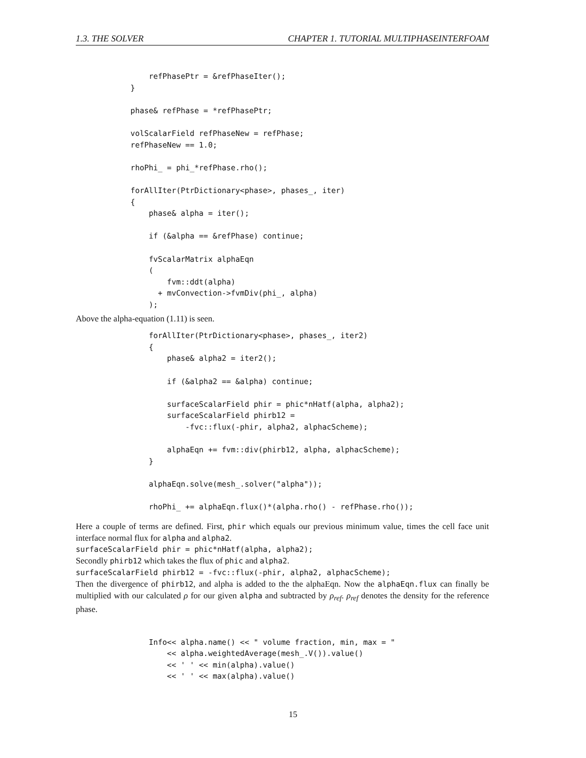1.3. THE SOLVER CHAPTER 1. TUTORIAL MULTIPHASEINTERFOAM
                refPhasePtr = &refPhaseIter();
            }

            phase& refPhase = *refPhasePtr;

            volScalarField refPhaseNew = refPhase;
            refPhaseNew == 1.0;

            rhoPhi_ = phi_*refPhase.rho();

            forAllIter(PtrDictionary<phase>, phases_, iter)
            {
                phase& alpha = iter();

                if (&alpha == &refPhase) continue;

                fvScalarMatrix alphaEqn
                (
                    fvm::ddt(alpha)
                  + mvConvection->fvmDiv(phi_, alpha)
                );
Above the alpha-equation (1.11) is seen.
                forAllIter(PtrDictionary<phase>, phases_, iter2)
                {
                    phase& alpha2 = iter2();

                    if (&alpha2 == &alpha) continue;

                    surfaceScalarField phir = phic*nHatf(alpha, alpha2);
                    surfaceScalarField phirb12 =
                        -fvc::flux(-phir, alpha2, alphacScheme);

                    alphaEqn += fvm::div(phirb12, alpha, alphacScheme);
                }

                alphaEqn.solve(mesh_.solver("alpha"));

                rhoPhi_ += alphaEqn.flux()*(alpha.rho() - refPhase.rho());
Here a couple of terms are defined. First, phir which equals our previous minimum value, times the cell face unit interface normal flux for alpha and alpha2.
surfaceScalarField phir = phic*nHatf(alpha, alpha2);
Secondly phirb12 which takes the flux of phic and alpha2.
surfaceScalarField phirb12 = -fvc::flux(-phir, alpha2, alphacScheme);
Then the divergence of phirb12, and alpha is added to the the alphaEqn. Now the alphaEqn.flux can finally be multiplied with our calculated ρ for our given alpha and subtracted by ρ<sub>ref</sub>. ρ<sub>ref</sub> denotes the density for the reference phase.
                Info<< alpha.name() << " volume fraction, min, max = "
                    << alpha.weightedAverage(mesh_.V()).value()
                    << ' ' << min(alpha).value()
                    << ' ' << max(alpha).value()
15